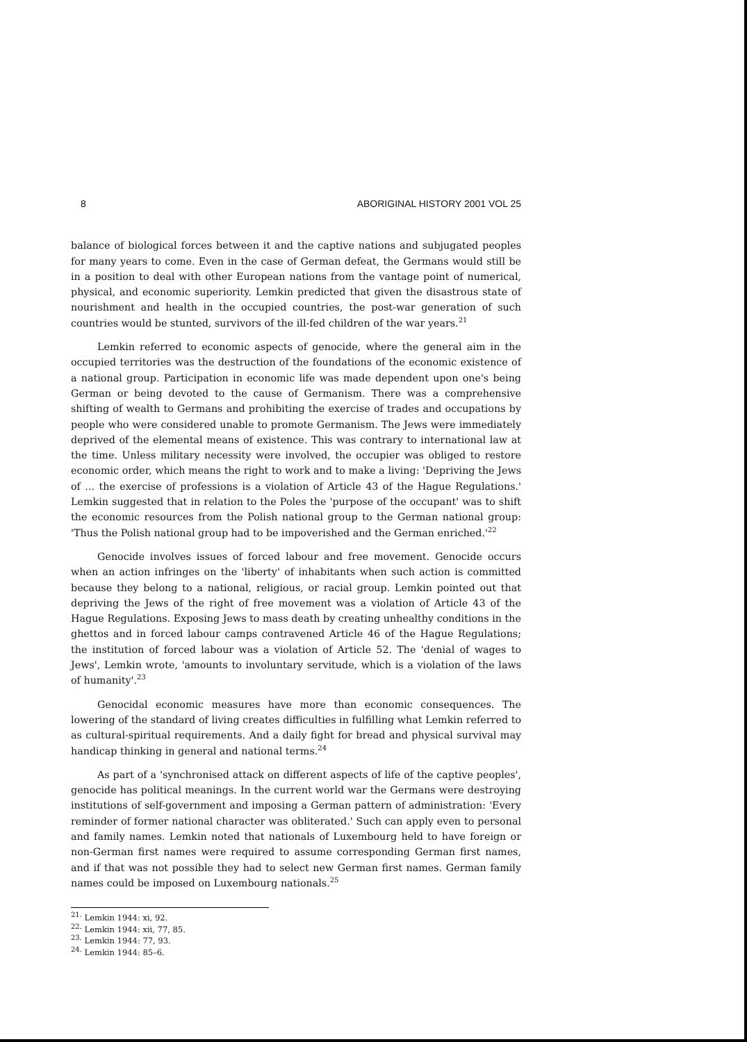8 ABORIGINAL HISTORY 2001 VOL 25
balance of biological forces between it and the captive nations and subjugated peoples for many years to come. Even in the case of German defeat, the Germans would still be in a position to deal with other European nations from the vantage point of numerical, physical, and economic superiority. Lemkin predicted that given the disastrous state of nourishment and health in the occupied countries, the post-war generation of such countries would be stunted, survivors of the ill-fed children of the war years.<sup>21</sup>
Lemkin referred to economic aspects of genocide, where the general aim in the occupied territories was the destruction of the foundations of the economic existence of a national group. Participation in economic life was made dependent upon one's being German or being devoted to the cause of Germanism. There was a comprehensive shifting of wealth to Germans and prohibiting the exercise of trades and occupations by people who were considered unable to promote Germanism. The Jews were immediately deprived of the elemental means of existence. This was contrary to international law at the time. Unless military necessity were involved, the occupier was obliged to restore economic order, which means the right to work and to make a living: 'Depriving the Jews of ... the exercise of professions is a violation of Article 43 of the Hague Regulations.' Lemkin suggested that in relation to the Poles the 'purpose of the occupant' was to shift the economic resources from the Polish national group to the German national group: 'Thus the Polish national group had to be impoverished and the German enriched.'<sup>22</sup>
Genocide involves issues of forced labour and free movement. Genocide occurs when an action infringes on the 'liberty' of inhabitants when such action is committed because they belong to a national, religious, or racial group. Lemkin pointed out that depriving the Jews of the right of free movement was a violation of Article 43 of the Hague Regulations. Exposing Jews to mass death by creating unhealthy conditions in the ghettos and in forced labour camps contravened Article 46 of the Hague Regulations; the institution of forced labour was a violation of Article 52. The 'denial of wages to Jews', Lemkin wrote, 'amounts to involuntary servitude, which is a violation of the laws of humanity'.<sup>23</sup>
Genocidal economic measures have more than economic consequences. The lowering of the standard of living creates difficulties in fulfilling what Lemkin referred to as cultural-spiritual requirements. And a daily fight for bread and physical survival may handicap thinking in general and national terms.<sup>24</sup>
As part of a 'synchronised attack on different aspects of life of the captive peoples', genocide has political meanings. In the current world war the Germans were destroying institutions of self-government and imposing a German pattern of administration: 'Every reminder of former national character was obliterated.' Such can apply even to personal and family names. Lemkin noted that nationals of Luxembourg held to have foreign or non-German first names were required to assume corresponding German first names, and if that was not possible they had to select new German first names. German family names could be imposed on Luxembourg nationals.<sup>25</sup>
<sup>21.</sup> Lemkin 1944: xi, 92.
<sup>22.</sup> Lemkin 1944: xii, 77, 85.
<sup>23.</sup> Lemkin 1944: 77, 93.
<sup>24.</sup> Lemkin 1944: 85–6.